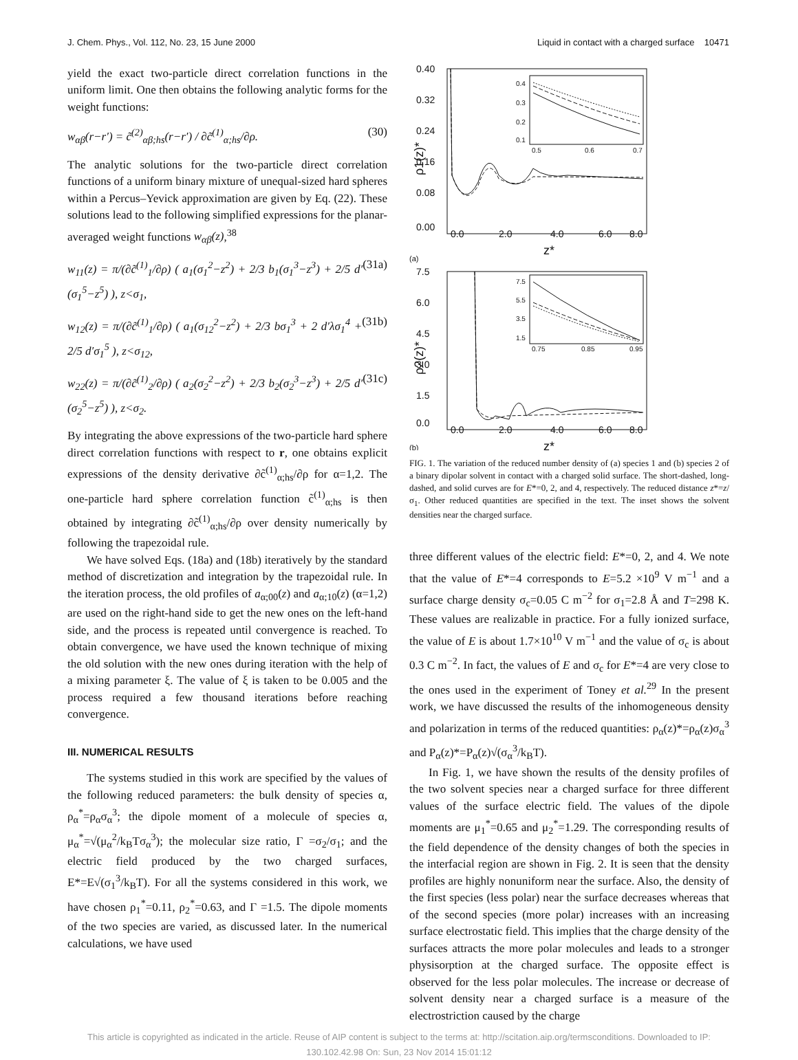J. Chem. Phys., Vol. 112, No. 23, 15 June 2000 Liquid in contact with a charged surface 10471
yield the exact two-particle direct correlation functions in the uniform limit. One then obtains the following analytic forms for the weight functions:
w<sub>αβ</sub>(r−r′) = c̃<sup>(2)</sup><sub>αβ;hs</sub>(r−r′) / ∂c̃<sup>(1)</sup><sub>α;hs</sub>/∂ρ. (30)
The analytic solutions for the two-particle direct correlation functions of a uniform binary mixture of unequal-sized hard spheres within a Percus–Yevick approximation are given by Eq. (22). These solutions lead to the following simplified expressions for the planar-averaged weight functions w<sub>αβ</sub>(z),<sup>38</sup>
w<sub>11</sub>(z) = π/(∂c̃<sup>(1)</sup><sub>1</sub>/∂ρ) ( a<sub>1</sub>(σ<sub>1</sub><sup>2</sup>−z<sup>2</sup>) + 2/3 b<sub>1</sub>(σ<sub>1</sub><sup>3</sup>−z<sup>3</sup>) + 2/5 d′(σ<sub>1</sub><sup>5</sup>−z<sup>5</sup>) ), z<σ<sub>1</sub>, (31a)
w<sub>12</sub>(z) = π/(∂c̃<sup>(1)</sup><sub>1</sub>/∂ρ) ( a<sub>1</sub>(σ<sub>12</sub><sup>2</sup>−z<sup>2</sup>) + 2/3 bσ<sub>1</sub><sup>3</sup> + 2 d′λσ<sub>1</sub><sup>4</sup> + 2/5 d′σ<sub>1</sub><sup>5</sup> ), z<σ<sub>12</sub>, (31b)
w<sub>22</sub>(z) = π/(∂c̃<sup>(1)</sup><sub>2</sub>/∂ρ) ( a<sub>2</sub>(σ<sub>2</sub><sup>2</sup>−z<sup>2</sup>) + 2/3 b<sub>2</sub>(σ<sub>2</sub><sup>3</sup>−z<sup>3</sup>) + 2/5 d′(σ<sub>2</sub><sup>5</sup>−z<sup>5</sup>) ), z<σ<sub>2</sub>. (31c)
By integrating the above expressions of the two-particle hard sphere direct correlation functions with respect to r, one obtains explicit expressions of the density derivative ∂c̃<sup>(1)</sup><sub>α;hs</sub>/∂ρ for α=1,2. The one-particle hard sphere correlation function c̃<sup>(1)</sup><sub>α;hs</sub> is then obtained by integrating ∂c̃<sup>(1)</sup><sub>α;hs</sub>/∂ρ over density numerically by following the trapezoidal rule.
We have solved Eqs. (18a) and (18b) iteratively by the standard method of discretization and integration by the trapezoidal rule. In the iteration process, the old profiles of a<sub>α;00</sub>(z) and a<sub>α;10</sub>(z) (α=1,2) are used on the right-hand side to get the new ones on the left-hand side, and the process is repeated until convergence is reached. To obtain convergence, we have used the known technique of mixing the old solution with the new ones during iteration with the help of a mixing parameter ξ. The value of ξ is taken to be 0.005 and the process required a few thousand iterations before reaching convergence.
III. NUMERICAL RESULTS
The systems studied in this work are specified by the values of the following reduced parameters: the bulk density of species α, ρ<sub>α</sub><sup>*</sup>=ρ<sub>α</sub>σ<sub>α</sub><sup>3</sup>; the dipole moment of a molecule of species α, μ<sub>α</sub><sup>*</sup>=√(μ<sub>α</sub><sup>2</sup>/k<sub>B</sub>Tσ<sub>α</sub><sup>3</sup>); the molecular size ratio, Γ =σ<sub>2</sub>/σ<sub>1</sub>; and the electric field produced by the two charged surfaces, E*=E√(σ<sub>1</sub><sup>3</sup>/k<sub>B</sub>T). For all the systems considered in this work, we have chosen ρ<sub>1</sub><sup>*</sup>=0.11, ρ<sub>2</sub><sup>*</sup>=0.63, and Γ =1.5. The dipole moments of the two species are varied, as discussed later. In the numerical calculations, we have used
0.40
0.32
0.24
0.16
0.08
0.00
0.0
2.0
4.0
6.0
8.0
z*
(a)
ρ1(z)*
0.4
0.3
0.2
0.1
0.5
0.6
0.7
7.5
6.0
4.5
3.0
1.5
0.0
0.0
2.0
4.0
6.0
8.0
z*
(b)
ρ2(z)*
7.5
5.5
3.5
1.5
0.75
0.85
0.95
FIG. 1. The variation of the reduced number density of (a) species 1 and (b) species 2 of a binary dipolar solvent in contact with a charged solid surface. The short-dashed, long-dashed, and solid curves are for E*=0, 2, and 4, respectively. The reduced distance z*=z/σ<sub>1</sub>. Other reduced quantities are specified in the text. The inset shows the solvent densities near the charged surface.
three different values of the electric field: E*=0, 2, and 4. We note that the value of E*=4 corresponds to E=5.2 ×10<sup>9</sup> V m<sup>−1</sup> and a surface charge density σ<sub>c</sub>=0.05 C m<sup>−2</sup> for σ<sub>1</sub>=2.8 Å and T=298 K. These values are realizable in practice. For a fully ionized surface, the value of E is about 1.7×10<sup>10</sup> V m<sup>−1</sup> and the value of σ<sub>c</sub> is about 0.3 C m<sup>−2</sup>. In fact, the values of E and σ<sub>c</sub> for E*=4 are very close to the ones used in the experiment of Toney et al.<sup>29</sup> In the present work, we have discussed the results of the inhomogeneous density and polarization in terms of the reduced quantities: ρ<sub>α</sub>(z)*=ρ<sub>α</sub>(z)σ<sub>α</sub><sup>3</sup> and P<sub>α</sub>(z)*=P<sub>α</sub>(z)√(σ<sub>α</sub><sup>3</sup>/k<sub>B</sub>T).
In Fig. 1, we have shown the results of the density profiles of the two solvent species near a charged surface for three different values of the surface electric field. The values of the dipole moments are μ<sub>1</sub><sup>*</sup>=0.65 and μ<sub>2</sub><sup>*</sup>=1.29. The corresponding results of the field dependence of the density changes of both the species in the interfacial region are shown in Fig. 2. It is seen that the density profiles are highly nonuniform near the surface. Also, the density of the first species (less polar) near the surface decreases whereas that of the second species (more polar) increases with an increasing surface electrostatic field. This implies that the charge density of the surfaces attracts the more polar molecules and leads to a stronger physisorption at the charged surface. The opposite effect is observed for the less polar molecules. The increase or decrease of solvent density near a charged surface is a measure of the electrostriction caused by the charge
This article is copyrighted as indicated in the article. Reuse of AIP content is subject to the terms at: http://scitation.aip.org/termsconditions. Downloaded to IP:
130.102.42.98 On: Sun, 23 Nov 2014 15:01:12